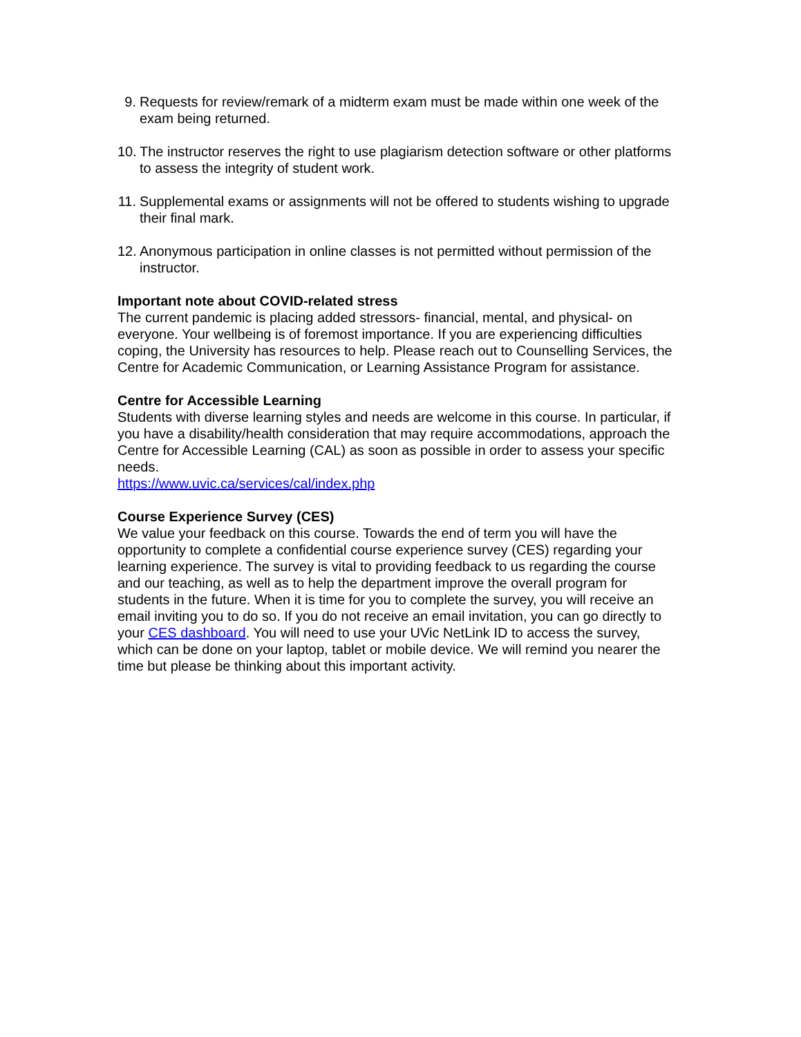9. Requests for review/remark of a midterm exam must be made within one week of the exam being returned.
10. The instructor reserves the right to use plagiarism detection software or other platforms to assess the integrity of student work.
11. Supplemental exams or assignments will not be offered to students wishing to upgrade their final mark.
12. Anonymous participation in online classes is not permitted without permission of the instructor.
Important note about COVID-related stress
The current pandemic is placing added stressors- financial, mental, and physical- on everyone. Your wellbeing is of foremost importance. If you are experiencing difficulties coping, the University has resources to help. Please reach out to Counselling Services, the Centre for Academic Communication, or Learning Assistance Program for assistance.
Centre for Accessible Learning
Students with diverse learning styles and needs are welcome in this course. In particular, if you have a disability/health consideration that may require accommodations, approach the Centre for Accessible Learning (CAL) as soon as possible in order to assess your specific needs.
https://www.uvic.ca/services/cal/index.php
Course Experience Survey (CES)
We value your feedback on this course. Towards the end of term you will have the opportunity to complete a confidential course experience survey (CES) regarding your learning experience. The survey is vital to providing feedback to us regarding the course and our teaching, as well as to help the department improve the overall program for students in the future. When it is time for you to complete the survey, you will receive an email inviting you to do so. If you do not receive an email invitation, you can go directly to your CES dashboard. You will need to use your UVic NetLink ID to access the survey, which can be done on your laptop, tablet or mobile device. We will remind you nearer the time but please be thinking about this important activity.